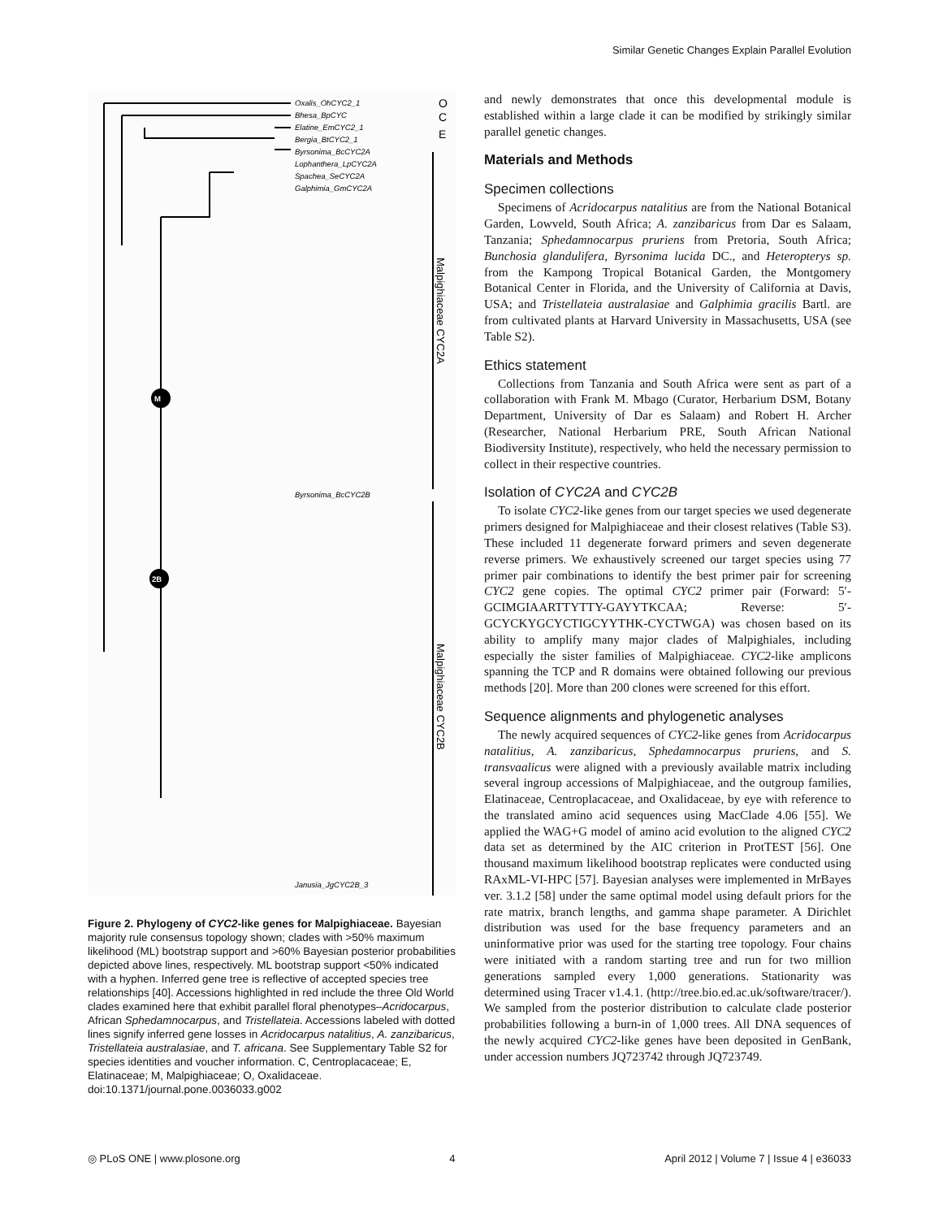Similar Genetic Changes Explain Parallel Evolution
M
2B
Oxalis_OhCYC2_1
Bhesa_BpCYC
Elatine_EmCYC2_1
Bergia_BtCYC2_1
Byrsonima_BcCYC2A
Lophanthera_LpCYC2A
Spachea_SeCYC2A
Galphimia_GmCYC2A
Byrsonima_BcCYC2B
Janusia_JgCYC2B_3
O
C
E
Malpighiaceae CYC2A
Malpighiaceae CYC2B
Figure 2. Phylogeny of CYC2-like genes for Malpighiaceae. Bayesian majority rule consensus topology shown; clades with >50% maximum likelihood (ML) bootstrap support and >60% Bayesian posterior probabilities depicted above lines, respectively. ML bootstrap support <50% indicated with a hyphen. Inferred gene tree is reflective of accepted species tree relationships [40]. Accessions highlighted in red include the three Old World clades examined here that exhibit parallel floral phenotypes–Acridocarpus, African Sphedamnocarpus, and Tristellateia. Accessions labeled with dotted lines signify inferred gene losses in Acridocarpus natalitius, A. zanzibaricus, Tristellateia australasiae, and T. africana. See Supplementary Table S2 for species identities and voucher information. C, Centroplacaceae; E, Elatinaceae; M, Malpighiaceae; O, Oxalidaceae.
doi:10.1371/journal.pone.0036033.g002
and newly demonstrates that once this developmental module is established within a large clade it can be modified by strikingly similar parallel genetic changes.
Materials and Methods
Specimen collections
Specimens of Acridocarpus natalitius are from the National Botanical Garden, Lowveld, South Africa; A. zanzibaricus from Dar es Salaam, Tanzania; Sphedamnocarpus pruriens from Pretoria, South Africa; Bunchosia glandulifera, Byrsonima lucida DC., and Heteropterys sp. from the Kampong Tropical Botanical Garden, the Montgomery Botanical Center in Florida, and the University of California at Davis, USA; and Tristellateia australasiae and Galphimia gracilis Bartl. are from cultivated plants at Harvard University in Massachusetts, USA (see Table S2).
Ethics statement
Collections from Tanzania and South Africa were sent as part of a collaboration with Frank M. Mbago (Curator, Herbarium DSM, Botany Department, University of Dar es Salaam) and Robert H. Archer (Researcher, National Herbarium PRE, South African National Biodiversity Institute), respectively, who held the necessary permission to collect in their respective countries.
Isolation of CYC2A and CYC2B
To isolate CYC2-like genes from our target species we used degenerate primers designed for Malpighiaceae and their closest relatives (Table S3). These included 11 degenerate forward primers and seven degenerate reverse primers. We exhaustively screened our target species using 77 primer pair combinations to identify the best primer pair for screening CYC2 gene copies. The optimal CYC2 primer pair (Forward: 5′-GCIMGIAARTTYTTY-GAYYTKCAA; Reverse: 5′-GCYCKYGCYCTIGCYYTHK-CYCTWGA) was chosen based on its ability to amplify many major clades of Malpighiales, including especially the sister families of Malpighiaceae. CYC2-like amplicons spanning the TCP and R domains were obtained following our previous methods [20]. More than 200 clones were screened for this effort.
Sequence alignments and phylogenetic analyses
The newly acquired sequences of CYC2-like genes from Acridocarpus natalitius, A. zanzibaricus, Sphedamnocarpus pruriens, and S. transvaalicus were aligned with a previously available matrix including several ingroup accessions of Malpighiaceae, and the outgroup families, Elatinaceae, Centroplacaceae, and Oxalidaceae, by eye with reference to the translated amino acid sequences using MacClade 4.06 [55]. We applied the WAG+G model of amino acid evolution to the aligned CYC2 data set as determined by the AIC criterion in ProtTEST [56]. One thousand maximum likelihood bootstrap replicates were conducted using RAxML-VI-HPC [57]. Bayesian analyses were implemented in MrBayes ver. 3.1.2 [58] under the same optimal model using default priors for the rate matrix, branch lengths, and gamma shape parameter. A Dirichlet distribution was used for the base frequency parameters and an uninformative prior was used for the starting tree topology. Four chains were initiated with a random starting tree and run for two million generations sampled every 1,000 generations. Stationarity was determined using Tracer v1.4.1. (http://tree.bio.ed.ac.uk/software/tracer/). We sampled from the posterior distribution to calculate clade posterior probabilities following a burn-in of 1,000 trees. All DNA sequences of the newly acquired CYC2-like genes have been deposited in GenBank, under accession numbers JQ723742 through JQ723749.
◎ PLoS ONE | www.plosone.org 4 April 2012 | Volume 7 | Issue 4 | e36033